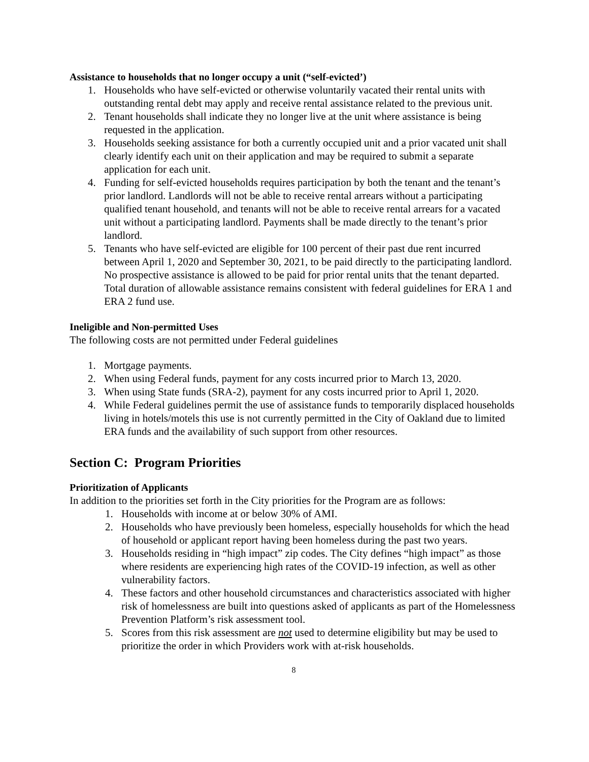Assistance to households that no longer occupy a unit (“self-evicted’)
1. Households who have self-evicted or otherwise voluntarily vacated their rental units with outstanding rental debt may apply and receive rental assistance related to the previous unit.
2. Tenant households shall indicate they no longer live at the unit where assistance is being requested in the application.
3. Households seeking assistance for both a currently occupied unit and a prior vacated unit shall clearly identify each unit on their application and may be required to submit a separate application for each unit.
4. Funding for self-evicted households requires participation by both the tenant and the tenant’s prior landlord. Landlords will not be able to receive rental arrears without a participating qualified tenant household, and tenants will not be able to receive rental arrears for a vacated unit without a participating landlord. Payments shall be made directly to the tenant’s prior landlord.
5. Tenants who have self-evicted are eligible for 100 percent of their past due rent incurred between April 1, 2020 and September 30, 2021, to be paid directly to the participating landlord. No prospective assistance is allowed to be paid for prior rental units that the tenant departed. Total duration of allowable assistance remains consistent with federal guidelines for ERA 1 and ERA 2 fund use.
Ineligible and Non-permitted Uses
The following costs are not permitted under Federal guidelines
1. Mortgage payments.
2. When using Federal funds, payment for any costs incurred prior to March 13, 2020.
3. When using State funds (SRA-2), payment for any costs incurred prior to April 1, 2020.
4. While Federal guidelines permit the use of assistance funds to temporarily displaced households living in hotels/motels this use is not currently permitted in the City of Oakland due to limited ERA funds and the availability of such support from other resources.
Section C: Program Priorities
Prioritization of Applicants
In addition to the priorities set forth in the City priorities for the Program are as follows:
1. Households with income at or below 30% of AMI.
2. Households who have previously been homeless, especially households for which the head of household or applicant report having been homeless during the past two years.
3. Households residing in “high impact” zip codes. The City defines “high impact” as those where residents are experiencing high rates of the COVID-19 infection, as well as other vulnerability factors.
4. These factors and other household circumstances and characteristics associated with higher risk of homelessness are built into questions asked of applicants as part of the Homelessness Prevention Platform’s risk assessment tool.
5. Scores from this risk assessment are not used to determine eligibility but may be used to prioritize the order in which Providers work with at-risk households.
8